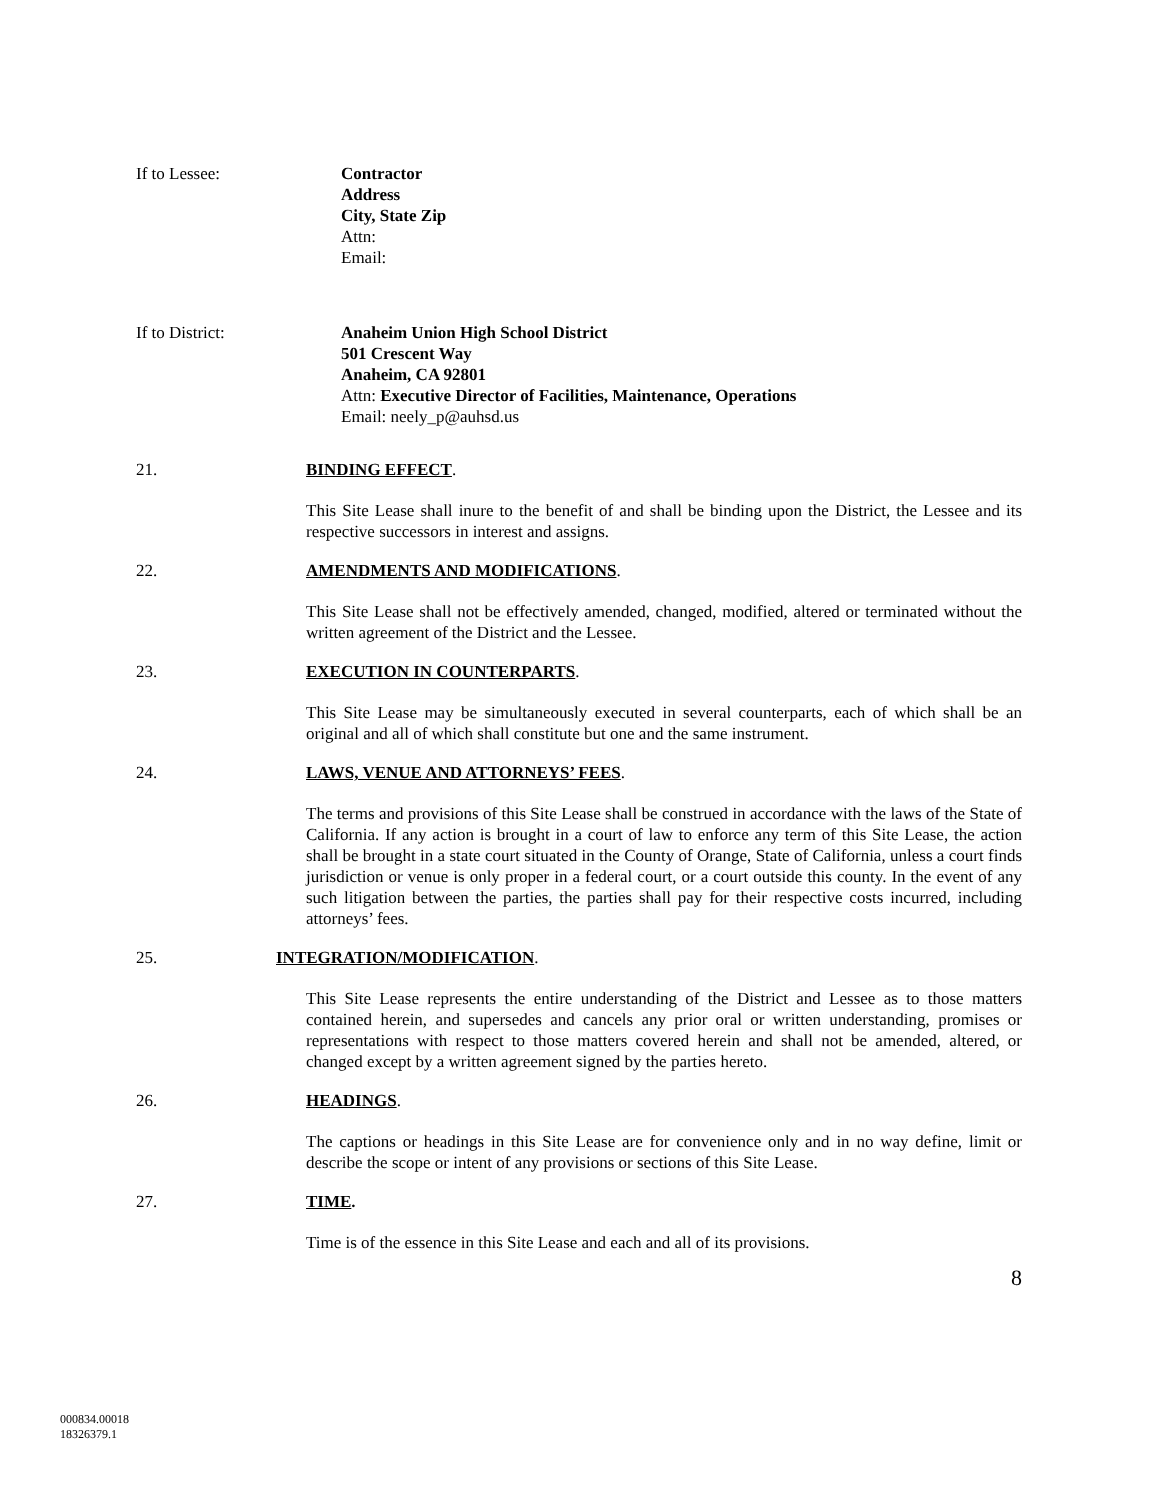If to Lessee: Contractor
Address
City, State Zip
Attn:
Email:
If to District: Anaheim Union High School District
501 Crescent Way
Anaheim, CA 92801
Attn: Executive Director of Facilities, Maintenance, Operations
Email: neely_p@auhsd.us
21. BINDING EFFECT.
This Site Lease shall inure to the benefit of and shall be binding upon the District, the Lessee and its respective successors in interest and assigns.
22. AMENDMENTS AND MODIFICATIONS.
This Site Lease shall not be effectively amended, changed, modified, altered or terminated without the written agreement of the District and the Lessee.
23. EXECUTION IN COUNTERPARTS.
This Site Lease may be simultaneously executed in several counterparts, each of which shall be an original and all of which shall constitute but one and the same instrument.
24. LAWS, VENUE AND ATTORNEYS’ FEES.
The terms and provisions of this Site Lease shall be construed in accordance with the laws of the State of California. If any action is brought in a court of law to enforce any term of this Site Lease, the action shall be brought in a state court situated in the County of Orange, State of California, unless a court finds jurisdiction or venue is only proper in a federal court, or a court outside this county. In the event of any such litigation between the parties, the parties shall pay for their respective costs incurred, including attorneys’ fees.
25. INTEGRATION/MODIFICATION.
This Site Lease represents the entire understanding of the District and Lessee as to those matters contained herein, and supersedes and cancels any prior oral or written understanding, promises or representations with respect to those matters covered herein and shall not be amended, altered, or changed except by a written agreement signed by the parties hereto.
26. HEADINGS.
The captions or headings in this Site Lease are for convenience only and in no way define, limit or describe the scope or intent of any provisions or sections of this Site Lease.
27. TIME.
Time is of the essence in this Site Lease and each and all of its provisions.
8
000834.00018
18326379.1